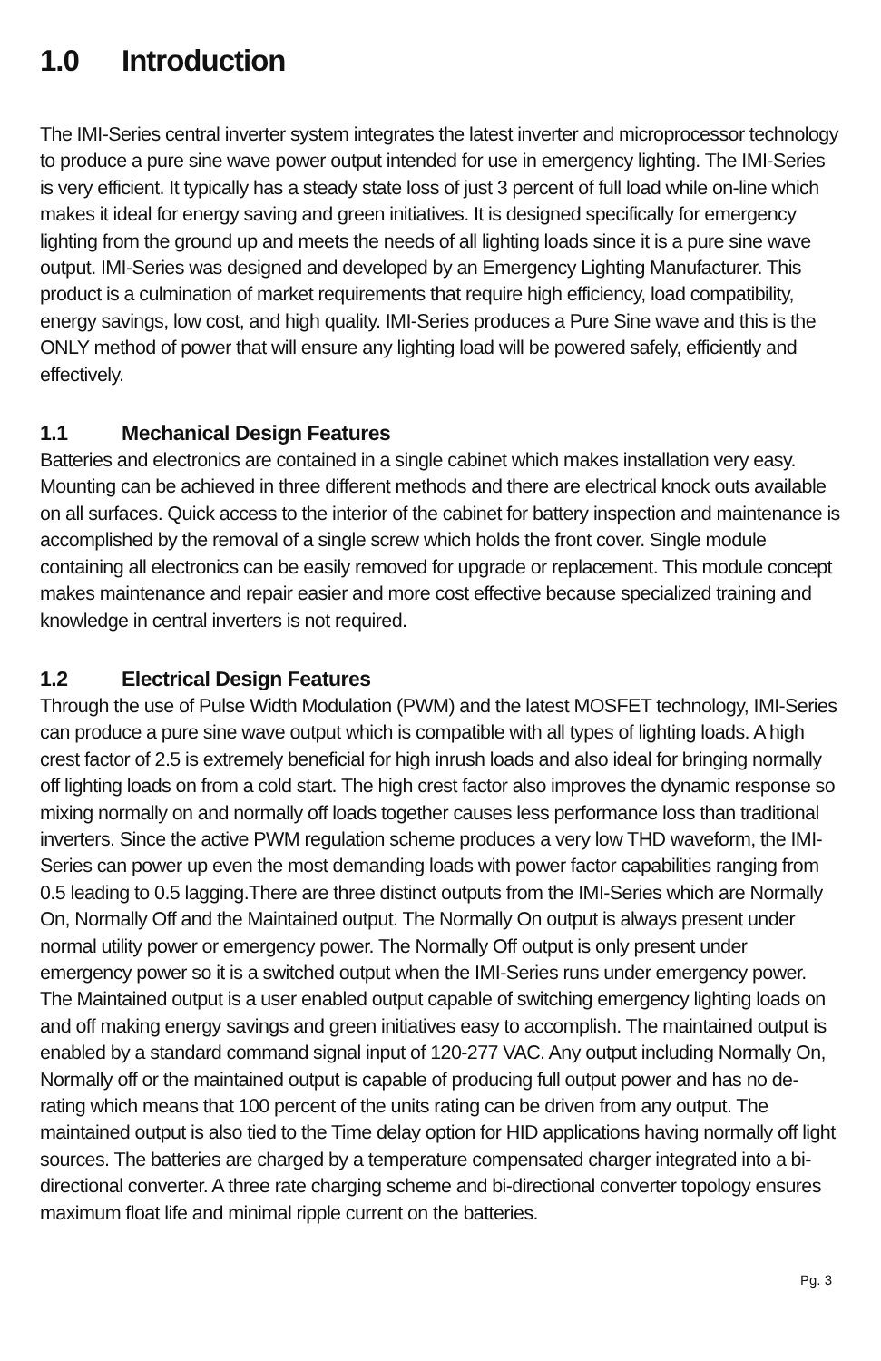1.0 Introduction
The IMI-Series central inverter system integrates the latest inverter and microprocessor technology to produce a pure sine wave power output intended for use in emergency lighting. The IMI-Series is very efficient. It typically has a steady state loss of just 3 percent of full load while on-line which makes it ideal for energy saving and green initiatives. It is designed specifically for emergency lighting from the ground up and meets the needs of all lighting loads since it is a pure sine wave output. IMI-Series was designed and developed by an Emergency Lighting Manufacturer. This product is a culmination of market requirements that require high efficiency, load compatibility, energy savings, low cost, and high quality. IMI-Series produces a Pure Sine wave and this is the ONLY method of power that will ensure any lighting load will be powered safely, efficiently and effectively.
1.1 Mechanical Design Features
Batteries and electronics are contained in a single cabinet which makes installation very easy. Mounting can be achieved in three different methods and there are electrical knock outs available on all surfaces. Quick access to the interior of the cabinet for battery inspection and maintenance is accomplished by the removal of a single screw which holds the front cover. Single module containing all electronics can be easily removed for upgrade or replacement. This module concept makes maintenance and repair easier and more cost effective because specialized training and knowledge in central inverters is not required.
1.2 Electrical Design Features
Through the use of Pulse Width Modulation (PWM) and the latest MOSFET technology, IMI-Series can produce a pure sine wave output which is compatible with all types of lighting loads. A high crest factor of 2.5 is extremely beneficial for high inrush loads and also ideal for bringing normally off lighting loads on from a cold start. The high crest factor also improves the dynamic response so mixing normally on and normally off loads together causes less performance loss than traditional inverters. Since the active PWM regulation scheme produces a very low THD waveform, the IMI-Series can power up even the most demanding loads with power factor capabilities ranging from 0.5 leading to 0.5 lagging.There are three distinct outputs from the IMI-Series which are Normally On, Normally Off and the Maintained output. The Normally On output is always present under normal utility power or emergency power. The Normally Off output is only present under emergency power so it is a switched output when the IMI-Series runs under emergency power. The Maintained output is a user enabled output capable of switching emergency lighting loads on and off making energy savings and green initiatives easy to accomplish. The maintained output is enabled by a standard command signal input of 120-277 VAC. Any output including Normally On, Normally off or the maintained output is capable of producing full output power and has no de-rating which means that 100 percent of the units rating can be driven from any output. The maintained output is also tied to the Time delay option for HID applications having normally off light sources. The batteries are charged by a temperature compensated charger integrated into a bi-directional converter. A three rate charging scheme and bi-directional converter topology ensures maximum float life and minimal ripple current on the batteries.
Pg. 3